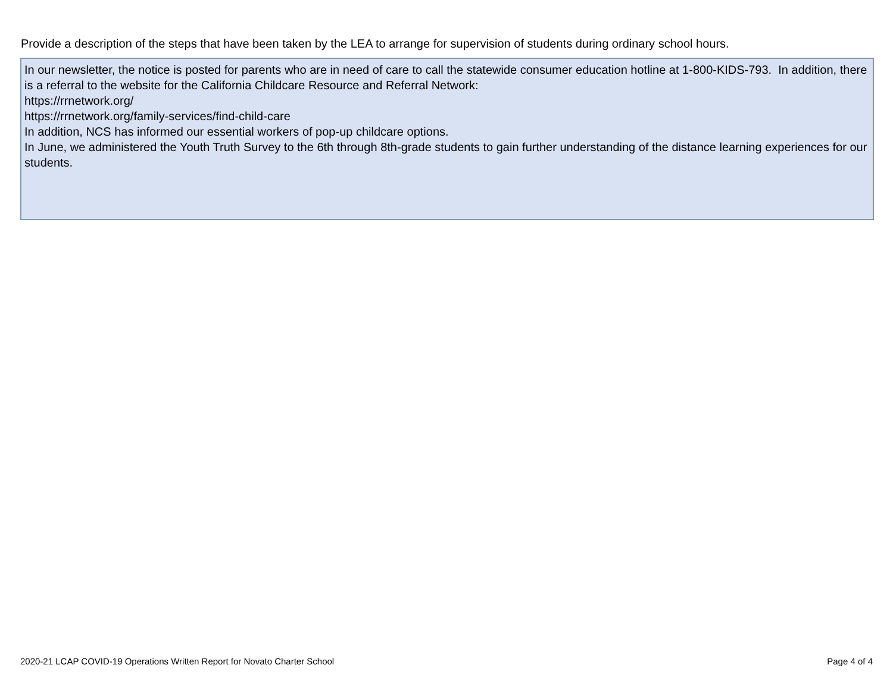Provide a description of the steps that have been taken by the LEA to arrange for supervision of students during ordinary school hours.
In our newsletter, the notice is posted for parents who are in need of care to call the statewide consumer education hotline at 1-800-KIDS-793. In addition, there is a referral to the website for the California Childcare Resource and Referral Network:
https://rrnetwork.org/
https://rrnetwork.org/family-services/find-child-care
In addition, NCS has informed our essential workers of pop-up childcare options.
In June, we administered the Youth Truth Survey to the 6th through 8th-grade students to gain further understanding of the distance learning experiences for our students.
2020-21 LCAP COVID-19 Operations Written Report for Novato Charter School
Page 4 of 4